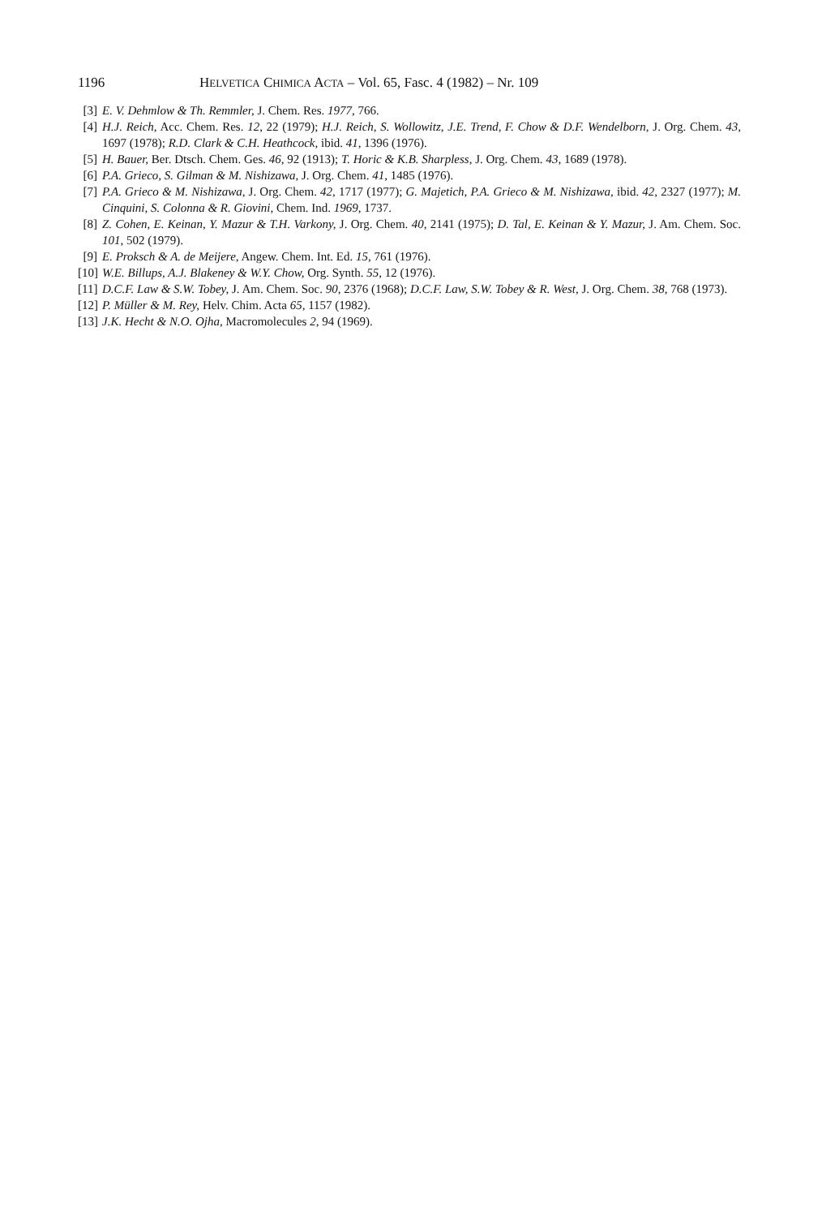1196 HELVETICA CHIMICA ACTA – Vol. 65, Fasc. 4 (1982) – Nr. 109
[3] E. V. Dehmlow & Th. Remmler, J. Chem. Res. 1977, 766.
[4] H.J. Reich, Acc. Chem. Res. 12, 22 (1979); H.J. Reich, S. Wollowitz, J.E. Trend, F. Chow & D.F. Wendelborn, J. Org. Chem. 43, 1697 (1978); R.D. Clark & C.H. Heathcock, ibid. 41, 1396 (1976).
[5] H. Bauer, Ber. Dtsch. Chem. Ges. 46, 92 (1913); T. Horic & K.B. Sharpless, J. Org. Chem. 43, 1689 (1978).
[6] P.A. Grieco, S. Gilman & M. Nishizawa, J. Org. Chem. 41, 1485 (1976).
[7] P.A. Grieco & M. Nishizawa, J. Org. Chem. 42, 1717 (1977); G. Majetich, P.A. Grieco & M. Nishizawa, ibid. 42, 2327 (1977); M. Cinquini, S. Colonna & R. Giovini, Chem. Ind. 1969, 1737.
[8] Z. Cohen, E. Keinan, Y. Mazur & T.H. Varkony, J. Org. Chem. 40, 2141 (1975); D. Tal, E. Keinan & Y. Mazur, J. Am. Chem. Soc. 101, 502 (1979).
[9] E. Proksch & A. de Meijere, Angew. Chem. Int. Ed. 15, 761 (1976).
[10] W.E. Billups, A.J. Blakeney & W.Y. Chow, Org. Synth. 55, 12 (1976).
[11] D.C.F. Law & S.W. Tobey, J. Am. Chem. Soc. 90, 2376 (1968); D.C.F. Law, S.W. Tobey & R. West, J. Org. Chem. 38, 768 (1973).
[12] P. Müller & M. Rey, Helv. Chim. Acta 65, 1157 (1982).
[13] J.K. Hecht & N.O. Ojha, Macromolecules 2, 94 (1969).